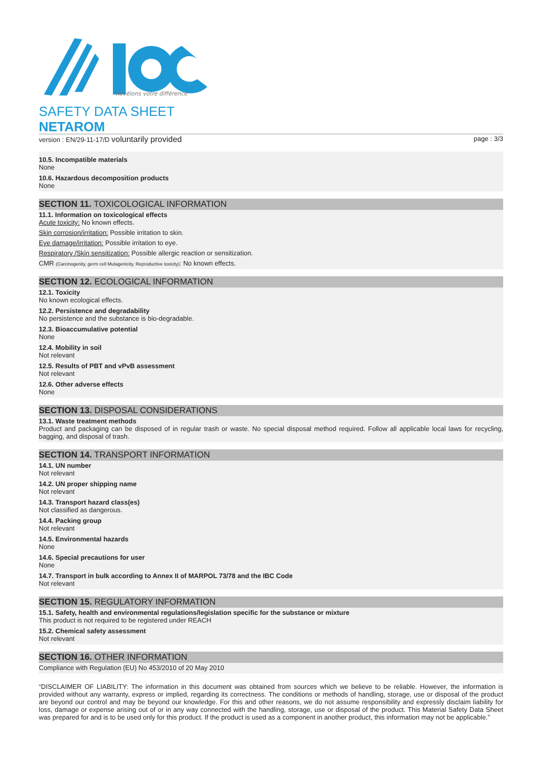Révélons votre différence
SAFETY DATA SHEET
NETAROM
version : EN/29-11-17/D voluntarily provided page : 3/3
10.5. Incompatible materials
None
10.6. Hazardous decomposition products
None
SECTION 11. TOXICOLOGICAL INFORMATION
11.1. Information on toxicological effects
Acute toxicity: No known effects.
Skin corrosion/irritation: Possible irritation to skin.
Eye damage/irritation: Possible irritation to eye.
Respiratory /Skin sensitization: Possible allergic reaction or sensitization.
CMR (Carcinogenity, germ cell Mutagenicity, Reproductive toxicity): No known effects.
SECTION 12. ECOLOGICAL INFORMATION
12.1. Toxicity
No known ecological effects.
12.2. Persistence and degradability
No persistence and the substance is bio-degradable.
12.3. Bioaccumulative potential
None
12.4. Mobility in soil
Not relevant
12.5. Results of PBT and vPvB assessment
Not relevant
12.6. Other adverse effects
None
SECTION 13. DISPOSAL CONSIDERATIONS
13.1. Waste treatment methods
Product and packaging can be disposed of in regular trash or waste. No special disposal method required. Follow all applicable local laws for recycling, bagging, and disposal of trash.
SECTION 14. TRANSPORT INFORMATION
14.1. UN number
Not relevant
14.2. UN proper shipping name
Not relevant
14.3. Transport hazard class(es)
Not classified as dangerous.
14.4. Packing group
Not relevant
14.5. Environmental hazards
None
14.6. Special precautions for user
None
14.7. Transport in bulk according to Annex II of MARPOL 73/78 and the IBC Code
Not relevant
SECTION 15. REGULATORY INFORMATION
15.1. Safety, health and environmental regulations/legislation specific for the substance or mixture
This product is not required to be registered under REACH
15.2. Chemical safety assessment
Not relevant
SECTION 16. OTHER INFORMATION
Compliance with Regulation (EU) No 453/2010 of 20 May 2010
“DISCLAIMER OF LIABILITY: The information in this document was obtained from sources which we believe to be reliable. However, the information is provided without any warranty, express or implied, regarding its correctness. The conditions or methods of handling, storage, use or disposal of the product are beyond our control and may be beyond our knowledge. For this and other reasons, we do not assume responsibility and expressly disclaim liability for loss, damage or expense arising out of or in any way connected with the handling, storage, use or disposal of the product. This Material Safety Data Sheet was prepared for and is to be used only for this product. If the product is used as a component in another product, this information may not be applicable.”